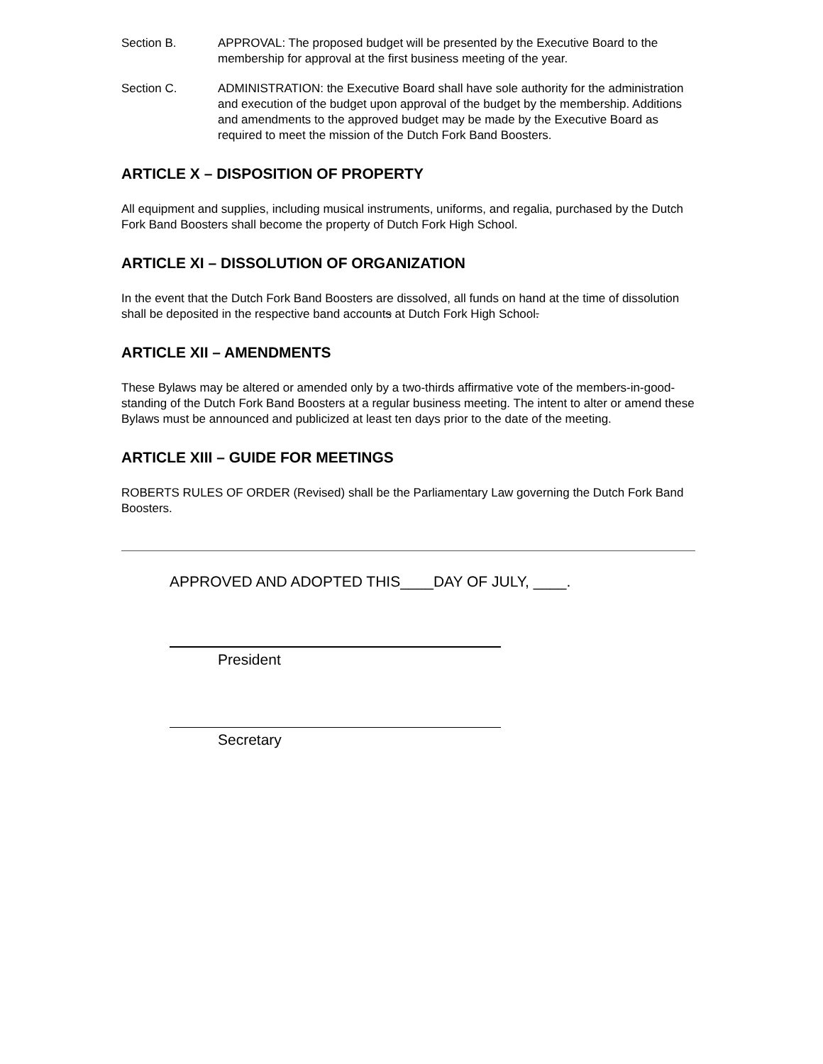Section B. APPROVAL: The proposed budget will be presented by the Executive Board to the membership for approval at the first business meeting of the year.
Section C. ADMINISTRATION: the Executive Board shall have sole authority for the administration and execution of the budget upon approval of the budget by the membership. Additions and amendments to the approved budget may be made by the Executive Board as required to meet the mission of the Dutch Fork Band Boosters.
ARTICLE X – DISPOSITION OF PROPERTY
All equipment and supplies, including musical instruments, uniforms, and regalia, purchased by the Dutch Fork Band Boosters shall become the property of Dutch Fork High School.
ARTICLE XI – DISSOLUTION OF ORGANIZATION
In the event that the Dutch Fork Band Boosters are dissolved, all funds on hand at the time of dissolution shall be deposited in the respective band accounts at Dutch Fork High School.
ARTICLE XII – AMENDMENTS
These Bylaws may be altered or amended only by a two-thirds affirmative vote of the members-in-good-standing of the Dutch Fork Band Boosters at a regular business meeting. The intent to alter or amend these Bylaws must be announced and publicized at least ten days prior to the date of the meeting.
ARTICLE XIII – GUIDE FOR MEETINGS
ROBERTS RULES OF ORDER (Revised) shall be the Parliamentary Law governing the Dutch Fork Band Boosters.
APPROVED AND ADOPTED THIS____DAY OF JULY, ____.
President
Secretary